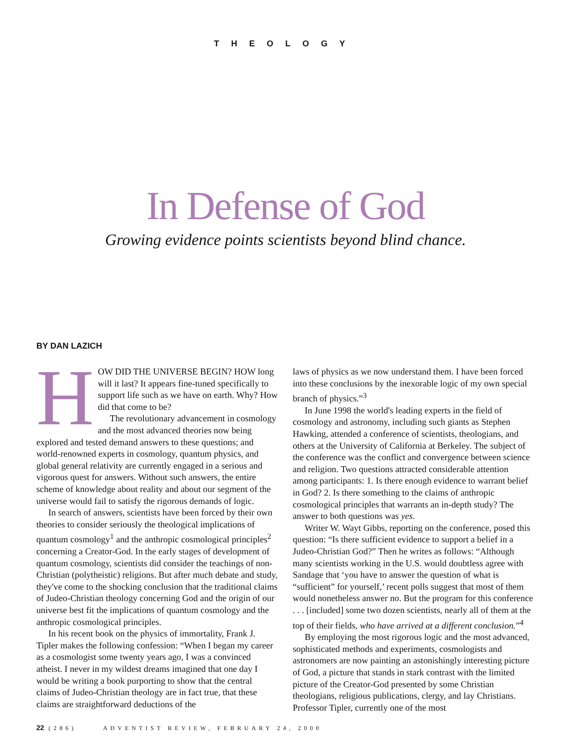THEOLOGY
In Defense of God
Growing evidence points scientists beyond blind chance.
BY DAN LAZICH
HOW DID THE UNIVERSE BEGIN? HOW long will it last? It appears fine-tuned specifically to support life such as we have on earth. Why? How did that come to be?
The revolutionary advancement in cosmology and the most advanced theories now being explored and tested demand answers to these questions; and world-renowned experts in cosmology, quantum physics, and global general relativity are currently engaged in a serious and vigorous quest for answers. Without such answers, the entire scheme of knowledge about reality and about our segment of the universe would fail to satisfy the rigorous demands of logic.
In search of answers, scientists have been forced by their own theories to consider seriously the theological implications of quantum cosmology<sup>1</sup> and the anthropic cosmological principles<sup>2</sup> concerning a Creator-God. In the early stages of development of quantum cosmology, scientists did consider the teachings of non-Christian (polytheistic) religions. But after much debate and study, they've come to the shocking conclusion that the traditional claims of Judeo-Christian theology concerning God and the origin of our universe best fit the implications of quantum cosmology and the anthropic cosmological principles.
In his recent book on the physics of immortality, Frank J. Tipler makes the following confession: “When I began my career as a cosmologist some twenty years ago, I was a convinced atheist. I never in my wildest dreams imagined that one day I would be writing a book purporting to show that the central claims of Judeo-Christian theology are in fact true, that these claims are straightforward deductions of the
laws of physics as we now understand them. I have been forced into these conclusions by the inexorable logic of my own special branch of physics.”<sup>3</sup>
In June 1998 the world's leading experts in the field of cosmology and astronomy, including such giants as Stephen Hawking, attended a conference of scientists, theologians, and others at the University of California at Berkeley. The subject of the conference was the conflict and convergence between science and religion. Two questions attracted considerable attention among participants: 1. Is there enough evidence to warrant belief in God? 2. Is there something to the claims of anthropic cosmological principles that warrants an in-depth study? The answer to both questions was yes.
Writer W. Wayt Gibbs, reporting on the conference, posed this question: “Is there sufficient evidence to support a belief in a Judeo-Christian God?” Then he writes as follows: “Although many scientists working in the U.S. would doubtless agree with Sandage that ‘you have to answer the question of what is “sufficient” for yourself,’ recent polls suggest that most of them would nonetheless answer no. But the program for this conference . . . [included] some two dozen scientists, nearly all of them at the top of their fields, who have arrived at a different conclusion.”<sup>4</sup>
By employing the most rigorous logic and the most advanced, sophisticated methods and experiments, cosmologists and astronomers are now painting an astonishingly interesting picture of God, a picture that stands in stark contrast with the limited picture of the Creator-God presented by some Christian theologians, religious publications, clergy, and lay Christians. Professor Tipler, currently one of the most
22 (286) ADVENTIST REVIEW, FEBRUARY 24, 2000